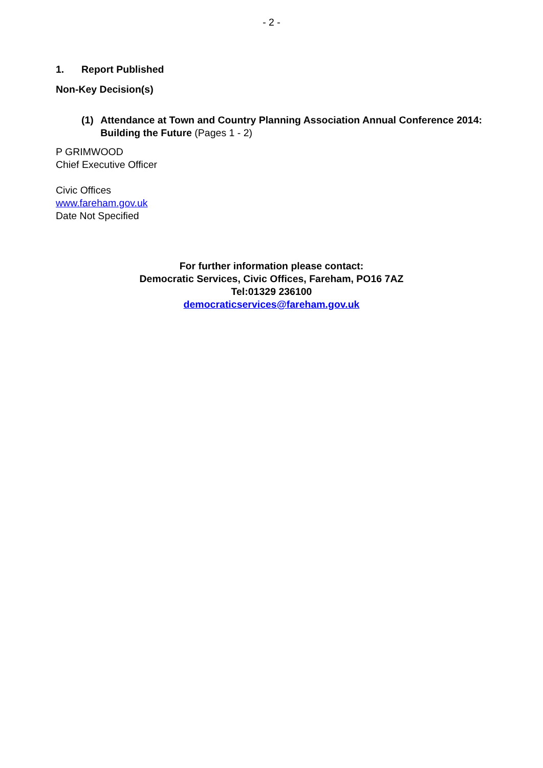- 2 -
1. Report Published
Non-Key Decision(s)
(1) Attendance at Town and Country Planning Association Annual Conference 2014: Building the Future (Pages 1 - 2)
P GRIMWOOD
Chief Executive Officer
Civic Offices
www.fareham.gov.uk
Date Not Specified
For further information please contact:
Democratic Services, Civic Offices, Fareham, PO16 7AZ
Tel:01329 236100
democraticservices@fareham.gov.uk